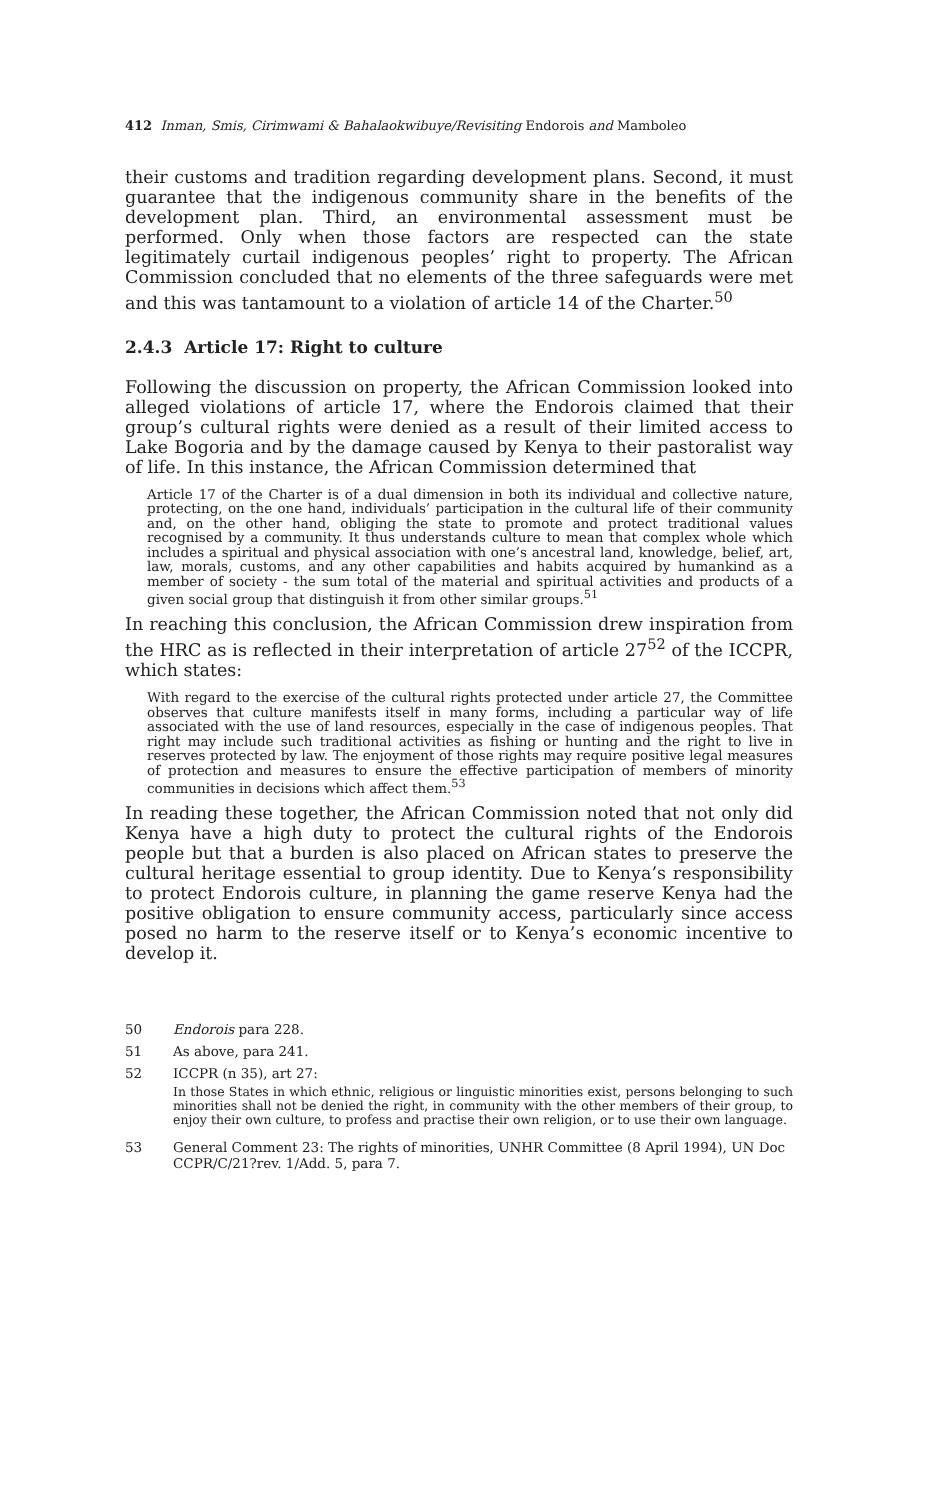412 Inman, Smis, Cirimwami & Bahalaokwibuye/Revisiting Endorois and Mamboleo
their customs and tradition regarding development plans. Second, it must guarantee that the indigenous community share in the benefits of the development plan. Third, an environmental assessment must be performed. Only when those factors are respected can the state legitimately curtail indigenous peoples’ right to property. The African Commission concluded that no elements of the three safeguards were met and this was tantamount to a violation of article 14 of the Charter.<sup>50</sup>
2.4.3 Article 17: Right to culture
Following the discussion on property, the African Commission looked into alleged violations of article 17, where the Endorois claimed that their group’s cultural rights were denied as a result of their limited access to Lake Bogoria and by the damage caused by Kenya to their pastoralist way of life. In this instance, the African Commission determined that
Article 17 of the Charter is of a dual dimension in both its individual and collective nature, protecting, on the one hand, individuals’ participation in the cultural life of their community and, on the other hand, obliging the state to promote and protect traditional values recognised by a community. It thus understands culture to mean that complex whole which includes a spiritual and physical association with one’s ancestral land, knowledge, belief, art, law, morals, customs, and any other capabilities and habits acquired by humankind as a member of society - the sum total of the material and spiritual activities and products of a given social group that distinguish it from other similar groups.<sup>51</sup>
In reaching this conclusion, the African Commission drew inspiration from the HRC as is reflected in their interpretation of article 27<sup>52</sup> of the ICCPR, which states:
With regard to the exercise of the cultural rights protected under article 27, the Committee observes that culture manifests itself in many forms, including a particular way of life associated with the use of land resources, especially in the case of indigenous peoples. That right may include such traditional activities as fishing or hunting and the right to live in reserves protected by law. The enjoyment of those rights may require positive legal measures of protection and measures to ensure the effective participation of members of minority communities in decisions which affect them.<sup>53</sup>
In reading these together, the African Commission noted that not only did Kenya have a high duty to protect the cultural rights of the Endorois people but that a burden is also placed on African states to preserve the cultural heritage essential to group identity. Due to Kenya’s responsibility to protect Endorois culture, in planning the game reserve Kenya had the positive obligation to ensure community access, particularly since access posed no harm to the reserve itself or to Kenya’s economic incentive to develop it.
50 Endorois para 228.
51 As above, para 241.
52 ICCPR (n 35), art 27:
In those States in which ethnic, religious or linguistic minorities exist, persons belonging to such minorities shall not be denied the right, in community with the other members of their group, to enjoy their own culture, to profess and practise their own religion, or to use their own language.
53 General Comment 23: The rights of minorities, UNHR Committee (8 April 1994), UN Doc CCPR/C/21?rev. 1/Add. 5, para 7.